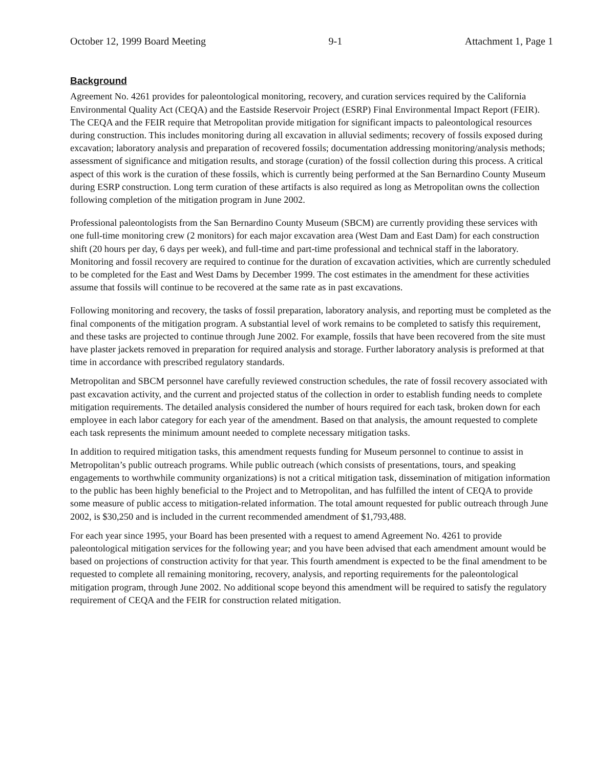October 12, 1999 Board Meeting 9-1 Attachment 1, Page 1
Background
Agreement No. 4261 provides for paleontological monitoring, recovery, and curation services required by the California Environmental Quality Act (CEQA) and the Eastside Reservoir Project (ESRP) Final Environmental Impact Report (FEIR). The CEQA and the FEIR require that Metropolitan provide mitigation for significant impacts to paleontological resources during construction. This includes monitoring during all excavation in alluvial sediments; recovery of fossils exposed during excavation; laboratory analysis and preparation of recovered fossils; documentation addressing monitoring/analysis methods; assessment of significance and mitigation results, and storage (curation) of the fossil collection during this process. A critical aspect of this work is the curation of these fossils, which is currently being performed at the San Bernardino County Museum during ESRP construction. Long term curation of these artifacts is also required as long as Metropolitan owns the collection following completion of the mitigation program in June 2002.
Professional paleontologists from the San Bernardino County Museum (SBCM) are currently providing these services with one full-time monitoring crew (2 monitors) for each major excavation area (West Dam and East Dam) for each construction shift (20 hours per day, 6 days per week), and full-time and part-time professional and technical staff in the laboratory. Monitoring and fossil recovery are required to continue for the duration of excavation activities, which are currently scheduled to be completed for the East and West Dams by December 1999. The cost estimates in the amendment for these activities assume that fossils will continue to be recovered at the same rate as in past excavations.
Following monitoring and recovery, the tasks of fossil preparation, laboratory analysis, and reporting must be completed as the final components of the mitigation program. A substantial level of work remains to be completed to satisfy this requirement, and these tasks are projected to continue through June 2002. For example, fossils that have been recovered from the site must have plaster jackets removed in preparation for required analysis and storage. Further laboratory analysis is preformed at that time in accordance with prescribed regulatory standards.
Metropolitan and SBCM personnel have carefully reviewed construction schedules, the rate of fossil recovery associated with past excavation activity, and the current and projected status of the collection in order to establish funding needs to complete mitigation requirements. The detailed analysis considered the number of hours required for each task, broken down for each employee in each labor category for each year of the amendment. Based on that analysis, the amount requested to complete each task represents the minimum amount needed to complete necessary mitigation tasks.
In addition to required mitigation tasks, this amendment requests funding for Museum personnel to continue to assist in Metropolitan’s public outreach programs. While public outreach (which consists of presentations, tours, and speaking engagements to worthwhile community organizations) is not a critical mitigation task, dissemination of mitigation information to the public has been highly beneficial to the Project and to Metropolitan, and has fulfilled the intent of CEQA to provide some measure of public access to mitigation-related information. The total amount requested for public outreach through June 2002, is $30,250 and is included in the current recommended amendment of $1,793,488.
For each year since 1995, your Board has been presented with a request to amend Agreement No. 4261 to provide paleontological mitigation services for the following year; and you have been advised that each amendment amount would be based on projections of construction activity for that year. This fourth amendment is expected to be the final amendment to be requested to complete all remaining monitoring, recovery, analysis, and reporting requirements for the paleontological mitigation program, through June 2002. No additional scope beyond this amendment will be required to satisfy the regulatory requirement of CEQA and the FEIR for construction related mitigation.